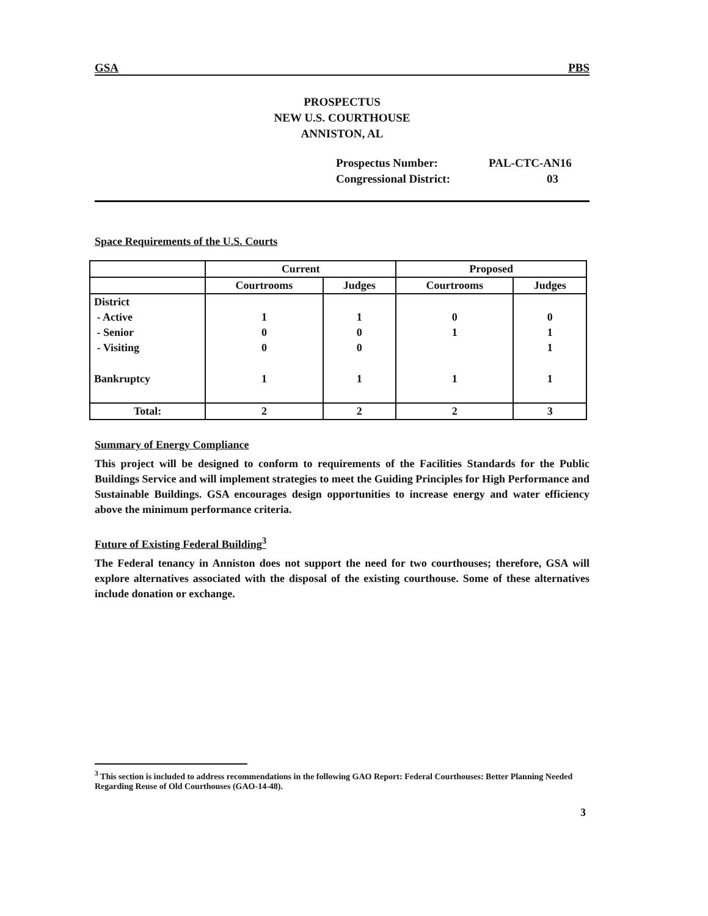GSA PBS
PROSPECTUS
NEW U.S. COURTHOUSE
ANNISTON, AL
Prospectus Number: PAL-CTC-AN16
Congressional District: 03
Space Requirements of the U.S. Courts
| | Current | | Proposed | |
| --- | --- | --- | --- | --- |
| | Courtrooms | Judges | Courtrooms | Judges |
| District | | | | |
| - Active | 1 | 1 | 0 | 0 |
| - Senior | 0 | 0 | 1 | 1 |
| - Visiting | 0 | 0 | | 1 |
| Bankruptcy | 1 | 1 | 1 | 1 |
| Total: | 2 | 2 | 2 | 3 |
Summary of Energy Compliance
This project will be designed to conform to requirements of the Facilities Standards for the Public Buildings Service and will implement strategies to meet the Guiding Principles for High Performance and Sustainable Buildings. GSA encourages design opportunities to increase energy and water efficiency above the minimum performance criteria.
Future of Existing Federal Building<sup>3</sup>
The Federal tenancy in Anniston does not support the need for two courthouses; therefore, GSA will explore alternatives associated with the disposal of the existing courthouse. Some of these alternatives include donation or exchange.
<sup>3</sup> This section is included to address recommendations in the following GAO Report: Federal Courthouses: Better Planning Needed Regarding Reuse of Old Courthouses (GAO-14-48).
3